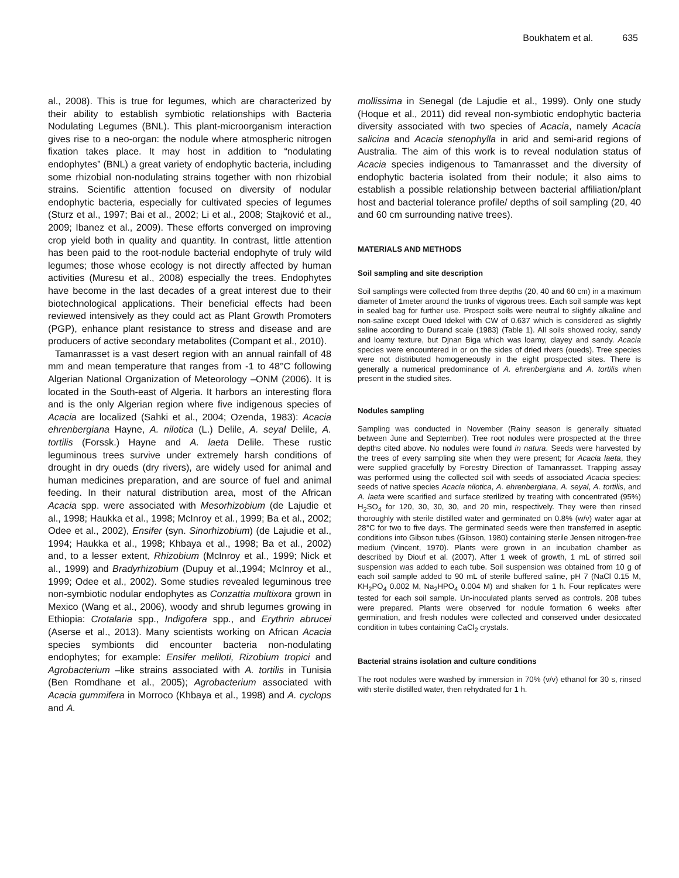Boukhatem et al. 635
al., 2008). This is true for legumes, which are characterized by their ability to establish symbiotic relationships with Bacteria Nodulating Legumes (BNL). This plant-microorganism interaction gives rise to a neo-organ: the nodule where atmospheric nitrogen fixation takes place. It may host in addition to “nodulating endophytes” (BNL) a great variety of endophytic bacteria, including some rhizobial non-nodulating strains together with non rhizobial strains. Scientific attention focused on diversity of nodular endophytic bacteria, especially for cultivated species of legumes (Sturz et al., 1997; Bai et al., 2002; Li et al., 2008; Stajković et al., 2009; Ibanez et al., 2009). These efforts converged on improving crop yield both in quality and quantity. In contrast, little attention has been paid to the root-nodule bacterial endophyte of truly wild legumes; those whose ecology is not directly affected by human activities (Muresu et al., 2008) especially the trees. Endophytes have become in the last decades of a great interest due to their biotechnological applications. Their beneficial effects had been reviewed intensively as they could act as Plant Growth Promoters (PGP), enhance plant resistance to stress and disease and are producers of active secondary metabolites (Compant et al., 2010).
Tamanrasset is a vast desert region with an annual rainfall of 48 mm and mean temperature that ranges from -1 to 48°C following Algerian National Organization of Meteorology –ONM (2006). It is located in the South-east of Algeria. It harbors an interesting flora and is the only Algerian region where five indigenous species of Acacia are localized (Sahki et al., 2004; Ozenda, 1983): Acacia ehrenbergiana Hayne, A. nilotica (L.) Delile, A. seyal Delile, A. tortilis (Forssk.) Hayne and A. laeta Delile. These rustic leguminous trees survive under extremely harsh conditions of drought in dry oueds (dry rivers), are widely used for animal and human medicines preparation, and are source of fuel and animal feeding. In their natural distribution area, most of the African Acacia spp. were associated with Mesorhizobium (de Lajudie et al., 1998; Haukka et al., 1998; McInroy et al., 1999; Ba et al., 2002; Odee et al., 2002), Ensifer (syn. Sinorhizobium) (de Lajudie et al., 1994; Haukka et al., 1998; Khbaya et al., 1998; Ba et al., 2002) and, to a lesser extent, Rhizobium (McInroy et al., 1999; Nick et al., 1999) and Bradyrhizobium (Dupuy et al.,1994; McInroy et al., 1999; Odee et al., 2002). Some studies revealed leguminous tree non-symbiotic nodular endophytes as Conzattia multixora grown in Mexico (Wang et al., 2006), woody and shrub legumes growing in Ethiopia: Crotalaria spp., Indigofera spp., and Erythrin abrucei (Aserse et al., 2013). Many scientists working on African Acacia species symbionts did encounter bacteria non-nodulating endophytes; for example: Ensifer meliloti, Rizobium tropici and Agrobacterium –like strains associated with A. tortilis in Tunisia (Ben Romdhane et al., 2005); Agrobacterium associated with Acacia gummifera in Morroco (Khbaya et al., 1998) and A. cyclops and A.
mollissima in Senegal (de Lajudie et al., 1999). Only one study (Hoque et al., 2011) did reveal non-symbiotic endophytic bacteria diversity associated with two species of Acacia, namely Acacia salicina and Acacia stenophylla in arid and semi-arid regions of Australia. The aim of this work is to reveal nodulation status of Acacia species indigenous to Tamanrasset and the diversity of endophytic bacteria isolated from their nodule; it also aims to establish a possible relationship between bacterial affiliation/plant host and bacterial tolerance profile/ depths of soil sampling (20, 40 and 60 cm surrounding native trees).
MATERIALS AND METHODS
Soil sampling and site description
Soil samplings were collected from three depths (20, 40 and 60 cm) in a maximum diameter of 1meter around the trunks of vigorous trees. Each soil sample was kept in sealed bag for further use. Prospect soils were neutral to slightly alkaline and non-saline except Oued Idekel with CW of 0.637 which is considered as slightly saline according to Durand scale (1983) (Table 1). All soils showed rocky, sandy and loamy texture, but Djnan Biga which was loamy, clayey and sandy. Acacia species were encountered in or on the sides of dried rivers (oueds). Tree species were not distributed homogeneously in the eight prospected sites. There is generally a numerical predominance of A. ehrenbergiana and A. tortilis when present in the studied sites.
Nodules sampling
Sampling was conducted in November (Rainy season is generally situated between June and September). Tree root nodules were prospected at the three depths cited above. No nodules were found in natura. Seeds were harvested by the trees of every sampling site when they were present; for Acacia laeta, they were supplied gracefully by Forestry Direction of Tamanrasset. Trapping assay was performed using the collected soil with seeds of associated Acacia species: seeds of native species Acacia nilotica, A. ehrenbergiana, A. seyal, A. tortilis, and A. laeta were scarified and surface sterilized by treating with concentrated (95%) H<sub>2</sub>SO<sub>4</sub> for 120, 30, 30, 30, and 20 min, respectively. They were then rinsed thoroughly with sterile distilled water and germinated on 0.8% (w/v) water agar at 28°C for two to five days. The germinated seeds were then transferred in aseptic conditions into Gibson tubes (Gibson, 1980) containing sterile Jensen nitrogen-free medium (Vincent, 1970). Plants were grown in an incubation chamber as described by Diouf et al. (2007). After 1 week of growth, 1 mL of stirred soil suspension was added to each tube. Soil suspension was obtained from 10 g of each soil sample added to 90 mL of sterile buffered saline, pH 7 (NaCl 0.15 M, KH<sub>2</sub>PO<sub>4</sub> 0.002 M, Na<sub>2</sub>HPO<sub>4</sub> 0.004 M) and shaken for 1 h. Four replicates were tested for each soil sample. Un-inoculated plants served as controls. 208 tubes were prepared. Plants were observed for nodule formation 6 weeks after germination, and fresh nodules were collected and conserved under desiccated condition in tubes containing CaCl<sub>2</sub> crystals.
Bacterial strains isolation and culture conditions
The root nodules were washed by immersion in 70% (v/v) ethanol for 30 s, rinsed with sterile distilled water, then rehydrated for 1 h.